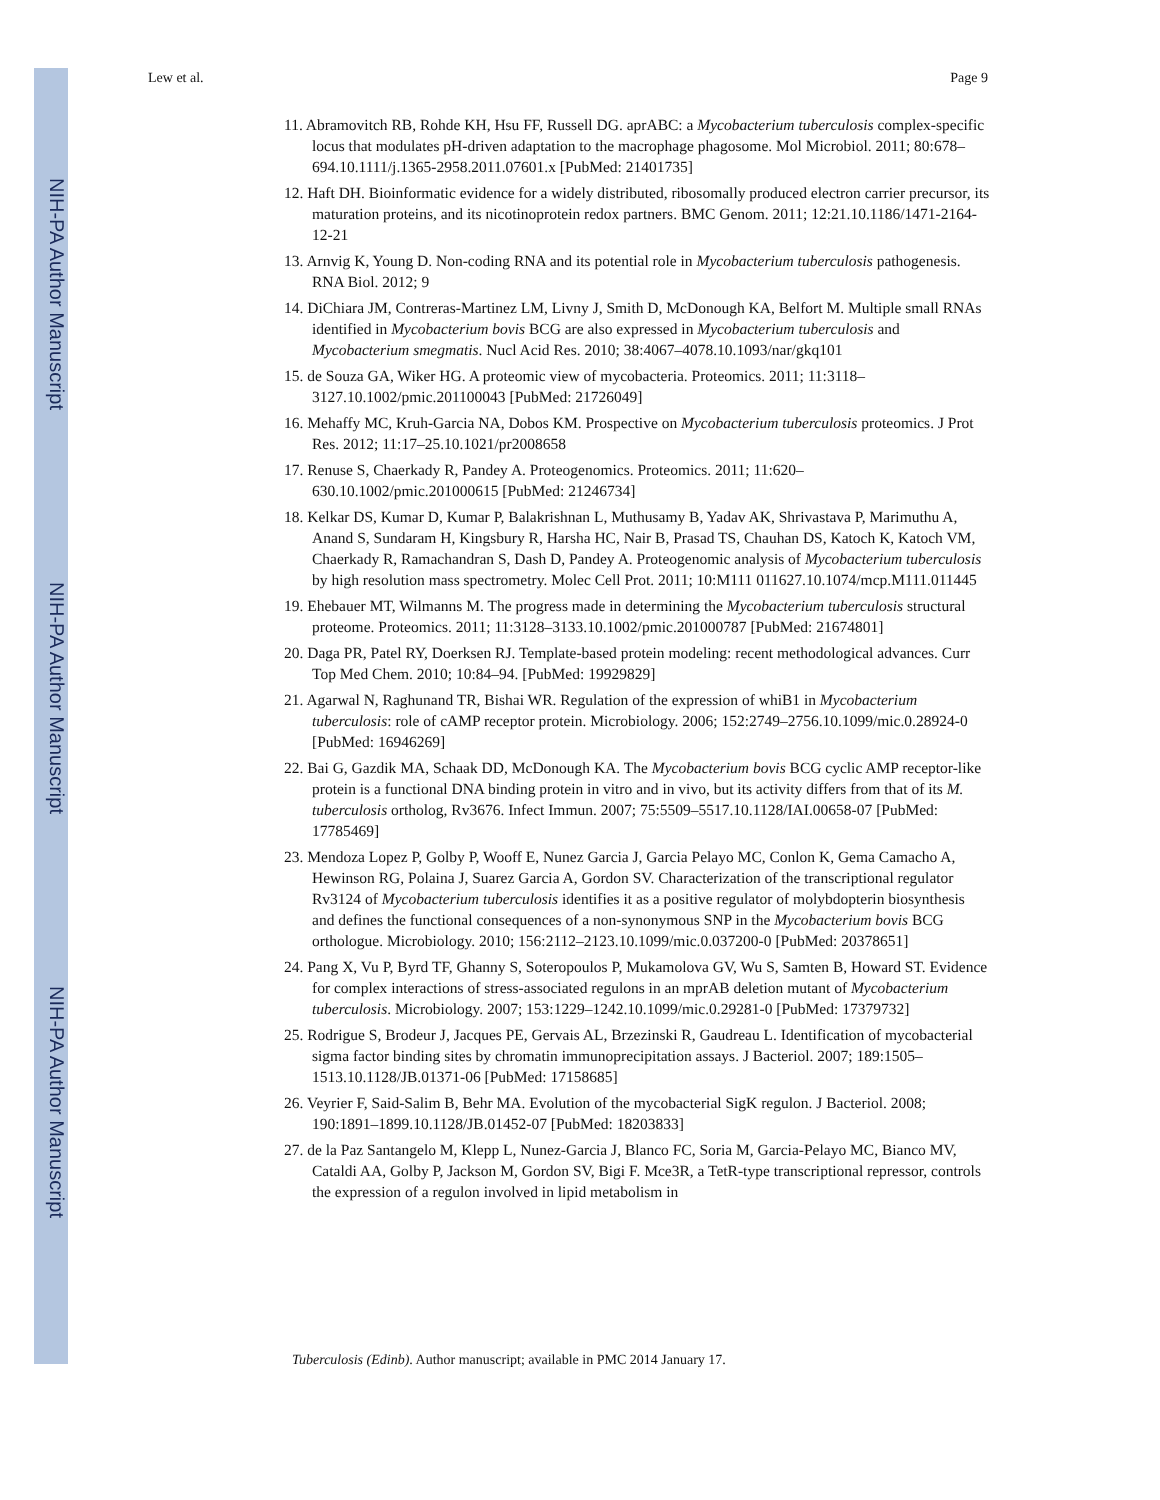NIH-PA Author Manuscript
NIH-PA Author Manuscript
NIH-PA Author Manuscript
Lew et al. Page 9
11. Abramovitch RB, Rohde KH, Hsu FF, Russell DG. aprABC: a Mycobacterium tuberculosis complex-specific locus that modulates pH-driven adaptation to the macrophage phagosome. Mol Microbiol. 2011; 80:678–694.10.1111/j.1365-2958.2011.07601.x [PubMed: 21401735]
12. Haft DH. Bioinformatic evidence for a widely distributed, ribosomally produced electron carrier precursor, its maturation proteins, and its nicotinoprotein redox partners. BMC Genom. 2011; 12:21.10.1186/1471-2164-12-21
13. Arnvig K, Young D. Non-coding RNA and its potential role in Mycobacterium tuberculosis pathogenesis. RNA Biol. 2012; 9
14. DiChiara JM, Contreras-Martinez LM, Livny J, Smith D, McDonough KA, Belfort M. Multiple small RNAs identified in Mycobacterium bovis BCG are also expressed in Mycobacterium tuberculosis and Mycobacterium smegmatis. Nucl Acid Res. 2010; 38:4067–4078.10.1093/nar/gkq101
15. de Souza GA, Wiker HG. A proteomic view of mycobacteria. Proteomics. 2011; 11:3118–3127.10.1002/pmic.201100043 [PubMed: 21726049]
16. Mehaffy MC, Kruh-Garcia NA, Dobos KM. Prospective on Mycobacterium tuberculosis proteomics. J Prot Res. 2012; 11:17–25.10.1021/pr2008658
17. Renuse S, Chaerkady R, Pandey A. Proteogenomics. Proteomics. 2011; 11:620–630.10.1002/pmic.201000615 [PubMed: 21246734]
18. Kelkar DS, Kumar D, Kumar P, Balakrishnan L, Muthusamy B, Yadav AK, Shrivastava P, Marimuthu A, Anand S, Sundaram H, Kingsbury R, Harsha HC, Nair B, Prasad TS, Chauhan DS, Katoch K, Katoch VM, Chaerkady R, Ramachandran S, Dash D, Pandey A. Proteogenomic analysis of Mycobacterium tuberculosis by high resolution mass spectrometry. Molec Cell Prot. 2011; 10:M111 011627.10.1074/mcp.M111.011445
19. Ehebauer MT, Wilmanns M. The progress made in determining the Mycobacterium tuberculosis structural proteome. Proteomics. 2011; 11:3128–3133.10.1002/pmic.201000787 [PubMed: 21674801]
20. Daga PR, Patel RY, Doerksen RJ. Template-based protein modeling: recent methodological advances. Curr Top Med Chem. 2010; 10:84–94. [PubMed: 19929829]
21. Agarwal N, Raghunand TR, Bishai WR. Regulation of the expression of whiB1 in Mycobacterium tuberculosis: role of cAMP receptor protein. Microbiology. 2006; 152:2749–2756.10.1099/mic.0.28924-0 [PubMed: 16946269]
22. Bai G, Gazdik MA, Schaak DD, McDonough KA. The Mycobacterium bovis BCG cyclic AMP receptor-like protein is a functional DNA binding protein in vitro and in vivo, but its activity differs from that of its M. tuberculosis ortholog, Rv3676. Infect Immun. 2007; 75:5509–5517.10.1128/IAI.00658-07 [PubMed: 17785469]
23. Mendoza Lopez P, Golby P, Wooff E, Nunez Garcia J, Garcia Pelayo MC, Conlon K, Gema Camacho A, Hewinson RG, Polaina J, Suarez Garcia A, Gordon SV. Characterization of the transcriptional regulator Rv3124 of Mycobacterium tuberculosis identifies it as a positive regulator of molybdopterin biosynthesis and defines the functional consequences of a non-synonymous SNP in the Mycobacterium bovis BCG orthologue. Microbiology. 2010; 156:2112–2123.10.1099/mic.0.037200-0 [PubMed: 20378651]
24. Pang X, Vu P, Byrd TF, Ghanny S, Soteropoulos P, Mukamolova GV, Wu S, Samten B, Howard ST. Evidence for complex interactions of stress-associated regulons in an mprAB deletion mutant of Mycobacterium tuberculosis. Microbiology. 2007; 153:1229–1242.10.1099/mic.0.29281-0 [PubMed: 17379732]
25. Rodrigue S, Brodeur J, Jacques PE, Gervais AL, Brzezinski R, Gaudreau L. Identification of mycobacterial sigma factor binding sites by chromatin immunoprecipitation assays. J Bacteriol. 2007; 189:1505–1513.10.1128/JB.01371-06 [PubMed: 17158685]
26. Veyrier F, Said-Salim B, Behr MA. Evolution of the mycobacterial SigK regulon. J Bacteriol. 2008; 190:1891–1899.10.1128/JB.01452-07 [PubMed: 18203833]
27. de la Paz Santangelo M, Klepp L, Nunez-Garcia J, Blanco FC, Soria M, Garcia-Pelayo MC, Bianco MV, Cataldi AA, Golby P, Jackson M, Gordon SV, Bigi F. Mce3R, a TetR-type transcriptional repressor, controls the expression of a regulon involved in lipid metabolism in
Tuberculosis (Edinb). Author manuscript; available in PMC 2014 January 17.